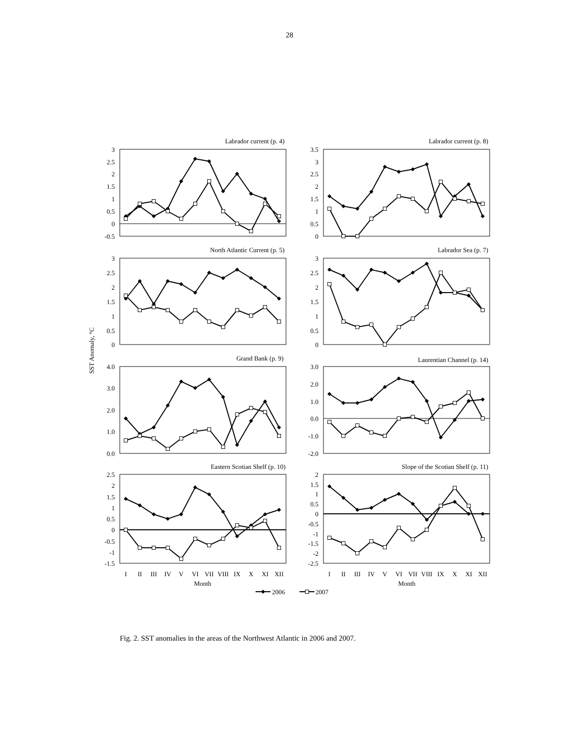28
Labrador current (p. 4)
Labrador current (p. 8)
3
2.5
2
1.5
1
0.5
0
-0.5
3.5
3
2.5
2
1.5
1
0.5
0
North Atlantic Current (p. 5)
Labrador Sea (p. 7)
3
2.5
2
1.5
1
0.5
0
3
2.5
2
1.5
1
0.5
0
SST Anomaly, °C
Grand Bank (p. 9)
Laurentian Channel (p. 14)
4.0
3.0
2.0
1.0
0.0
3.0
2.0
1.0
0.0
-1.0
-2.0
Eastern Scotian Shelf (p. 10)
Slope of the Scotian Shelf (p. 11)
2.5
2
1.5
1
0.5
0
-0.5
-1
-1.5
2
1.5
1
0.5
0
-0.5
-1
-1.5
-2
-2.5
I
II
III
IV
V
VI
VII
VIII
IX
X
XI
XII
Month
I
II
III
IV
V
VI
VII
VIII
IX
X
XI
XII
Month
2006
2007
Fig. 2. SST anomalies in the areas of the Northwest Atlantic in 2006 and 2007.